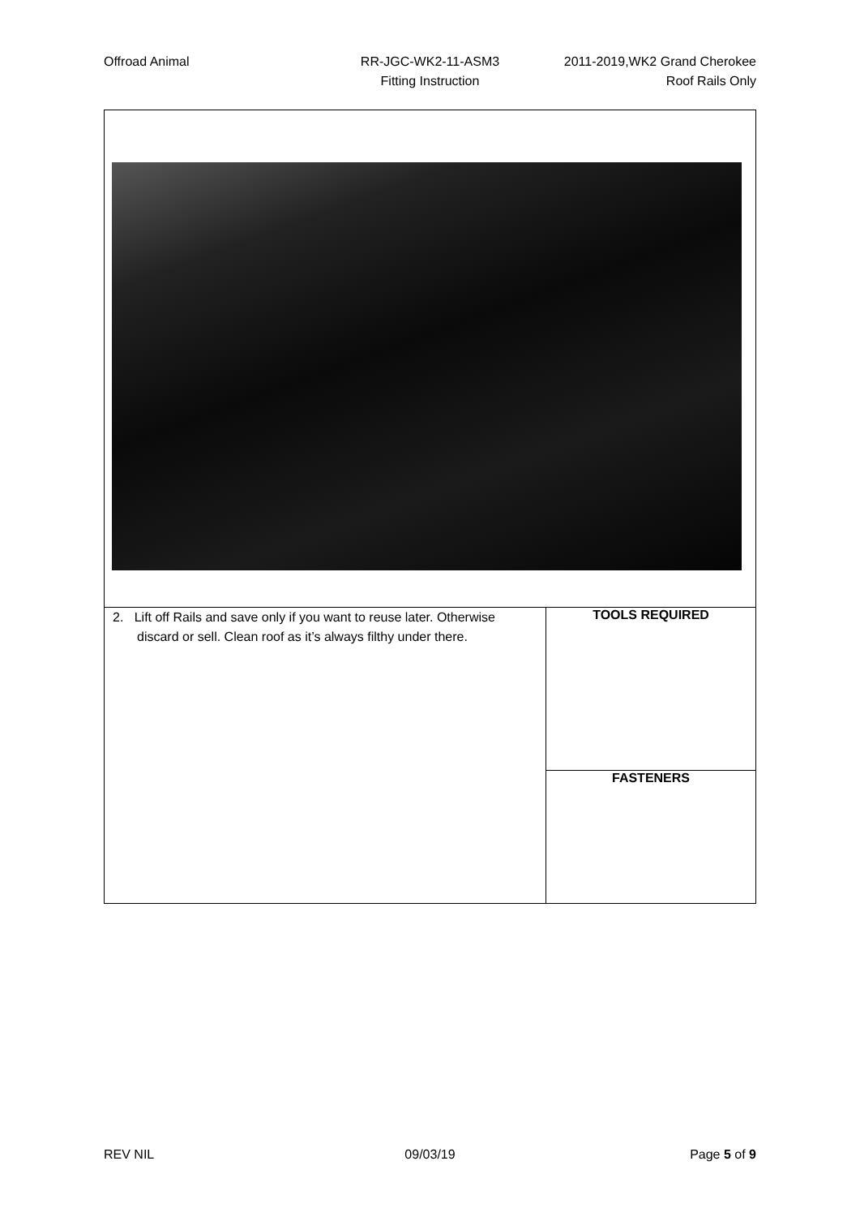Offroad Animal RR-JGC-WK2-11-ASM3
Fitting Instruction
2011-2019,WK2 Grand Cherokee
Roof Rails Only
| 2. Lift off Rails and save only if you want to reuse later. Otherwise discard or sell. Clean roof as it’s always filthy under there. | TOOLS REQUIRED |
| | FASTENERS |
REV NIL 09/03/19 Page 5 of 9